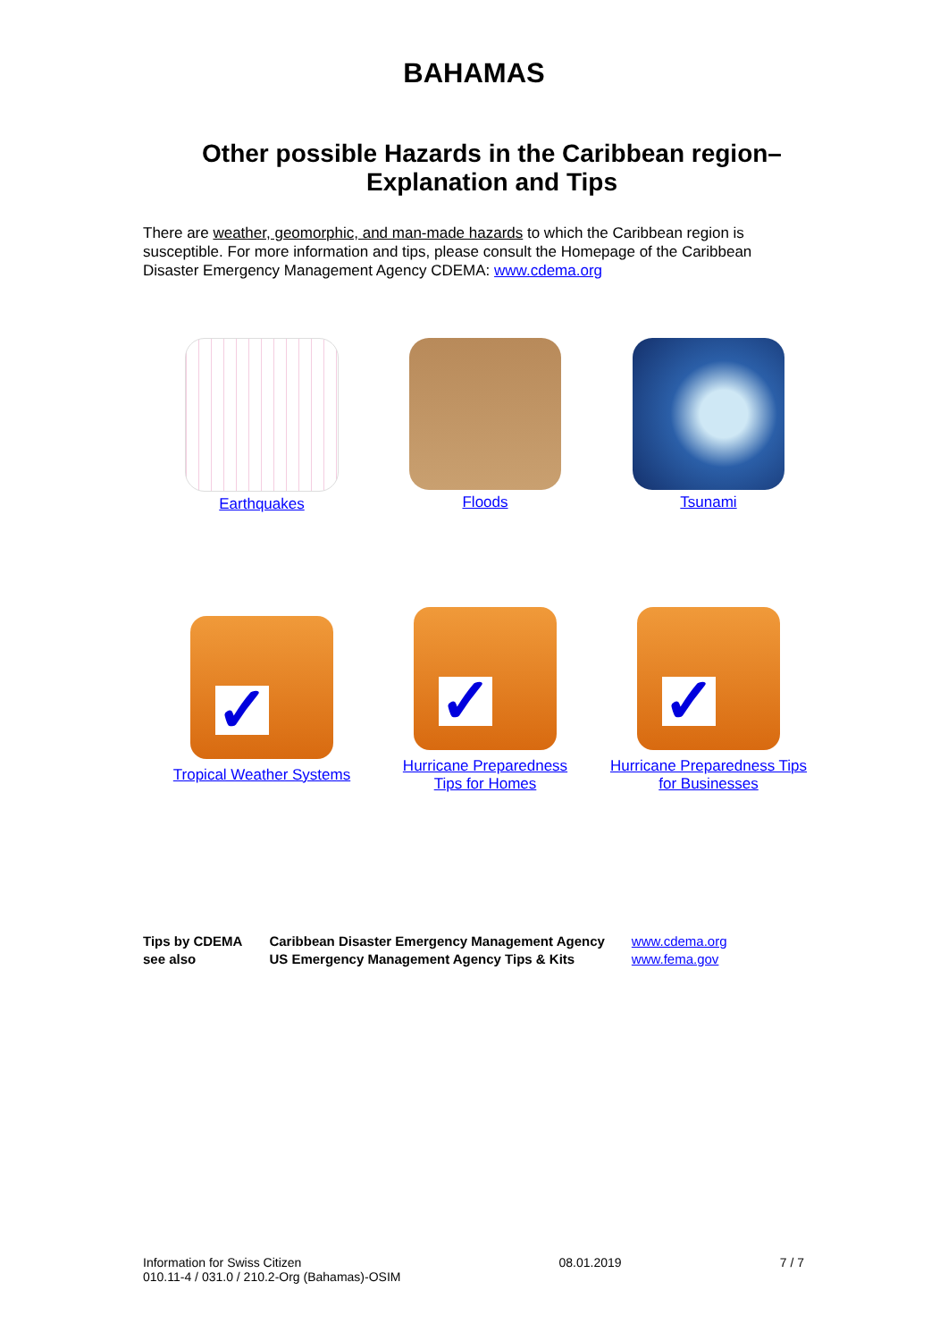BAHAMAS
Other possible Hazards in the Caribbean region–
Explanation and Tips
There are weather, geomorphic, and man-made hazards to which the Caribbean region is susceptible. For more information and tips, please consult the Homepage of the Caribbean Disaster Emergency Management Agency CDEMA: www.cdema.org
Earthquakes
Floods
Tsunami
✓
Tropical Weather Systems
✓
Hurricane Preparedness
Tips for Homes
✓
Hurricane Preparedness Tips
for Businesses
| Tips by CDEMA | Caribbean Disaster Emergency Management Agency | www.cdema.org |
| see also | US Emergency Management Agency Tips & Kits | www.fema.gov |
Information for Swiss Citizen
010.11-4 / 031.0 / 210.2-Org (Bahamas)-OSIM
08.01.2019 7 / 7